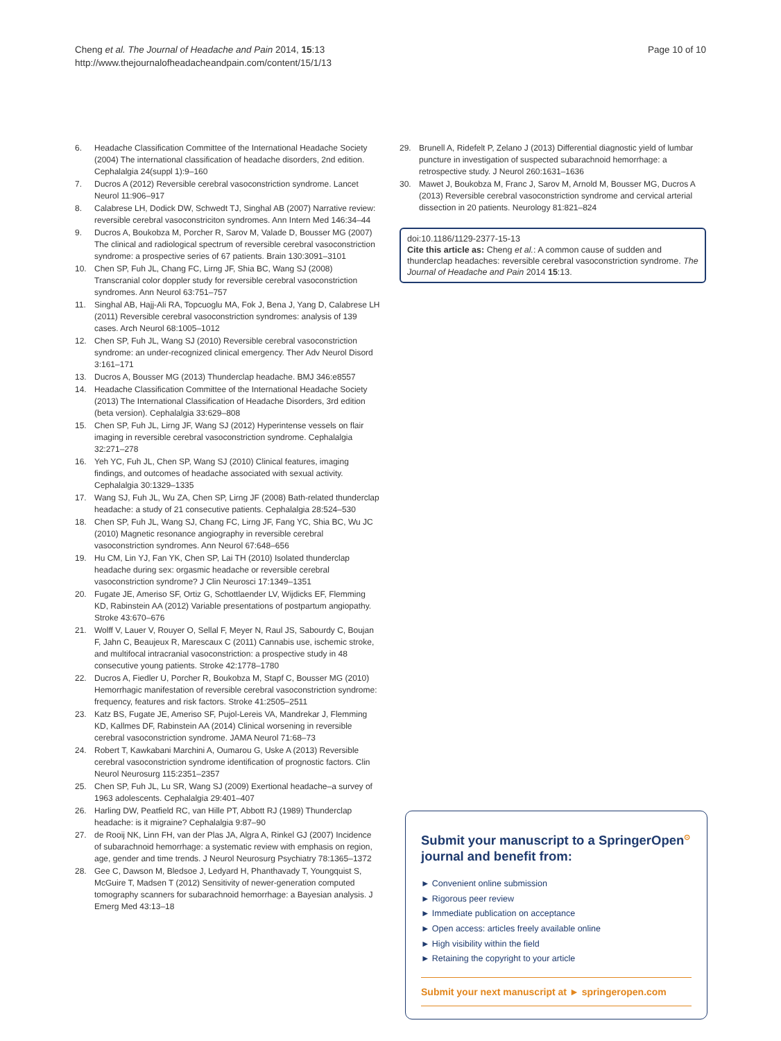Cheng et al. The Journal of Headache and Pain 2014, 15:13
http://www.thejournalofheadacheandpain.com/content/15/1/13
Page 10 of 10
6. Headache Classification Committee of the International Headache Society (2004) The international classification of headache disorders, 2nd edition. Cephalalgia 24(suppl 1):9–160
7. Ducros A (2012) Reversible cerebral vasoconstriction syndrome. Lancet Neurol 11:906–917
8. Calabrese LH, Dodick DW, Schwedt TJ, Singhal AB (2007) Narrative review: reversible cerebral vasoconstriciton syndromes. Ann Intern Med 146:34–44
9. Ducros A, Boukobza M, Porcher R, Sarov M, Valade D, Bousser MG (2007) The clinical and radiological spectrum of reversible cerebral vasoconstriction syndrome: a prospective series of 67 patients. Brain 130:3091–3101
10. Chen SP, Fuh JL, Chang FC, Lirng JF, Shia BC, Wang SJ (2008) Transcranial color doppler study for reversible cerebral vasoconstriction syndromes. Ann Neurol 63:751–757
11. Singhal AB, Hajj-Ali RA, Topcuoglu MA, Fok J, Bena J, Yang D, Calabrese LH (2011) Reversible cerebral vasoconstriction syndromes: analysis of 139 cases. Arch Neurol 68:1005–1012
12. Chen SP, Fuh JL, Wang SJ (2010) Reversible cerebral vasoconstriction syndrome: an under-recognized clinical emergency. Ther Adv Neurol Disord 3:161–171
13. Ducros A, Bousser MG (2013) Thunderclap headache. BMJ 346:e8557
14. Headache Classification Committee of the International Headache Society (2013) The International Classification of Headache Disorders, 3rd edition (beta version). Cephalalgia 33:629–808
15. Chen SP, Fuh JL, Lirng JF, Wang SJ (2012) Hyperintense vessels on flair imaging in reversible cerebral vasoconstriction syndrome. Cephalalgia 32:271–278
16. Yeh YC, Fuh JL, Chen SP, Wang SJ (2010) Clinical features, imaging findings, and outcomes of headache associated with sexual activity. Cephalalgia 30:1329–1335
17. Wang SJ, Fuh JL, Wu ZA, Chen SP, Lirng JF (2008) Bath-related thunderclap headache: a study of 21 consecutive patients. Cephalalgia 28:524–530
18. Chen SP, Fuh JL, Wang SJ, Chang FC, Lirng JF, Fang YC, Shia BC, Wu JC (2010) Magnetic resonance angiography in reversible cerebral vasoconstriction syndromes. Ann Neurol 67:648–656
19. Hu CM, Lin YJ, Fan YK, Chen SP, Lai TH (2010) Isolated thunderclap headache during sex: orgasmic headache or reversible cerebral vasoconstriction syndrome? J Clin Neurosci 17:1349–1351
20. Fugate JE, Ameriso SF, Ortiz G, Schottlaender LV, Wijdicks EF, Flemming KD, Rabinstein AA (2012) Variable presentations of postpartum angiopathy. Stroke 43:670–676
21. Wolff V, Lauer V, Rouyer O, Sellal F, Meyer N, Raul JS, Sabourdy C, Boujan F, Jahn C, Beaujeux R, Marescaux C (2011) Cannabis use, ischemic stroke, and multifocal intracranial vasoconstriction: a prospective study in 48 consecutive young patients. Stroke 42:1778–1780
22. Ducros A, Fiedler U, Porcher R, Boukobza M, Stapf C, Bousser MG (2010) Hemorrhagic manifestation of reversible cerebral vasoconstriction syndrome: frequency, features and risk factors. Stroke 41:2505–2511
23. Katz BS, Fugate JE, Ameriso SF, Pujol-Lereis VA, Mandrekar J, Flemming KD, Kallmes DF, Rabinstein AA (2014) Clinical worsening in reversible cerebral vasoconstriction syndrome. JAMA Neurol 71:68–73
24. Robert T, Kawkabani Marchini A, Oumarou G, Uske A (2013) Reversible cerebral vasoconstriction syndrome identification of prognostic factors. Clin Neurol Neurosurg 115:2351–2357
25. Chen SP, Fuh JL, Lu SR, Wang SJ (2009) Exertional headache–a survey of 1963 adolescents. Cephalalgia 29:401–407
26. Harling DW, Peatfield RC, van Hille PT, Abbott RJ (1989) Thunderclap headache: is it migraine? Cephalalgia 9:87–90
27. de Rooij NK, Linn FH, van der Plas JA, Algra A, Rinkel GJ (2007) Incidence of subarachnoid hemorrhage: a systematic review with emphasis on region, age, gender and time trends. J Neurol Neurosurg Psychiatry 78:1365–1372
28. Gee C, Dawson M, Bledsoe J, Ledyard H, Phanthavady T, Youngquist S, McGuire T, Madsen T (2012) Sensitivity of newer-generation computed tomography scanners for subarachnoid hemorrhage: a Bayesian analysis. J Emerg Med 43:13–18
29. Brunell A, Ridefelt P, Zelano J (2013) Differential diagnostic yield of lumbar puncture in investigation of suspected subarachnoid hemorrhage: a retrospective study. J Neurol 260:1631–1636
30. Mawet J, Boukobza M, Franc J, Sarov M, Arnold M, Bousser MG, Ducros A (2013) Reversible cerebral vasoconstriction syndrome and cervical arterial dissection in 20 patients. Neurology 81:821–824
doi:10.1186/1129-2377-15-13
Cite this article as: Cheng et al.: A common cause of sudden and thunderclap headaches: reversible cerebral vasoconstriction syndrome. The Journal of Headache and Pain 2014 15:13.
Submit your manuscript to a SpringerOpen<sup>⊙</sup> journal and benefit from:
► Convenient online submission
► Rigorous peer review
► Immediate publication on acceptance
► Open access: articles freely available online
► High visibility within the field
► Retaining the copyright to your article
Submit your next manuscript at ► springeropen.com